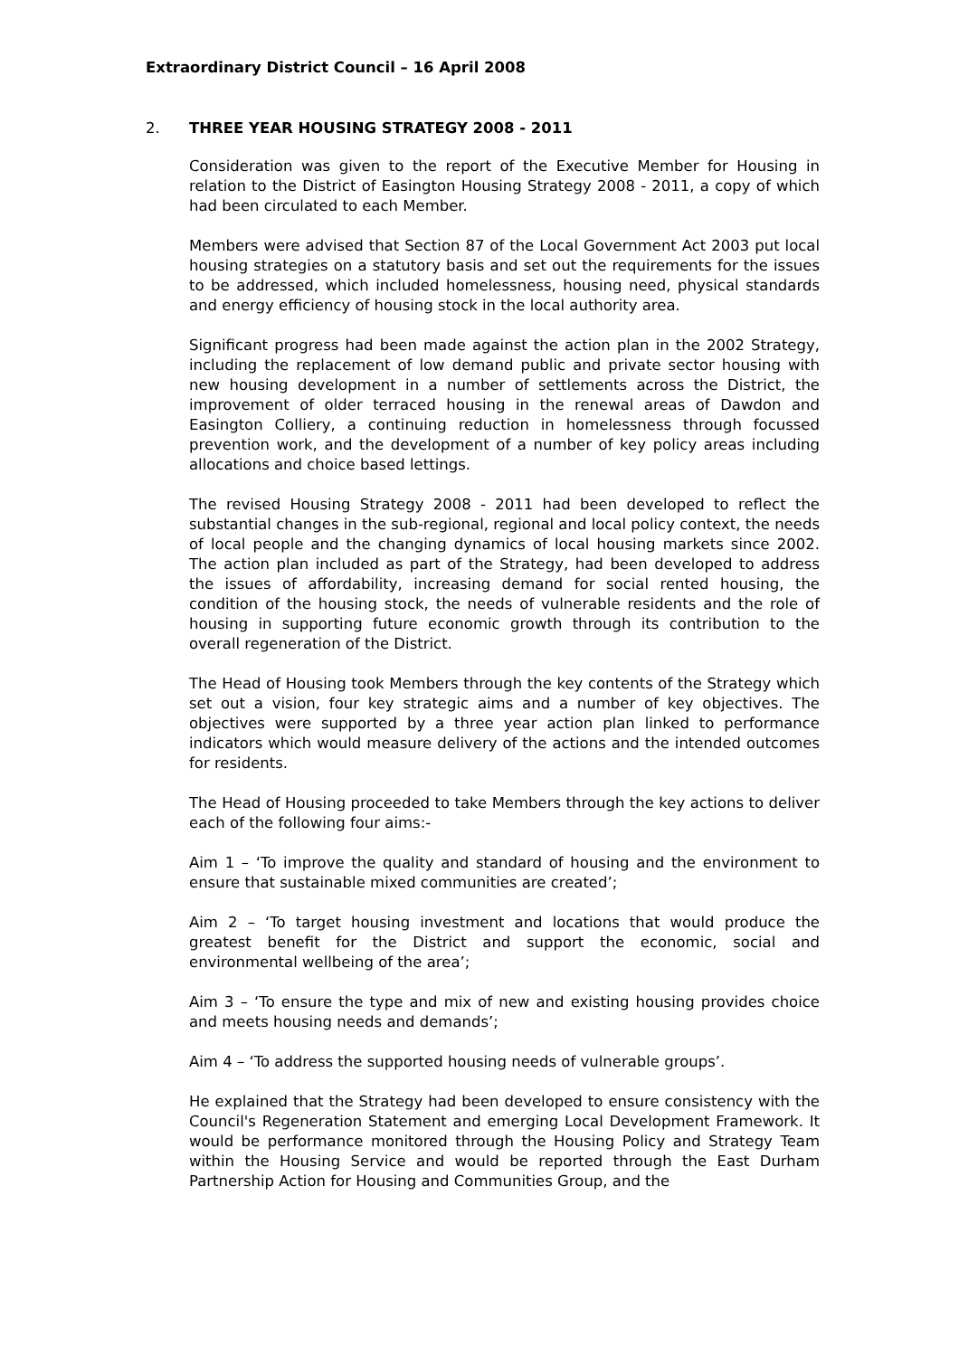Extraordinary District Council – 16 April 2008
2. THREE YEAR HOUSING STRATEGY 2008 - 2011
Consideration was given to the report of the Executive Member for Housing in relation to the District of Easington Housing Strategy 2008 - 2011, a copy of which had been circulated to each Member.
Members were advised that Section 87 of the Local Government Act 2003 put local housing strategies on a statutory basis and set out the requirements for the issues to be addressed, which included homelessness, housing need, physical standards and energy efficiency of housing stock in the local authority area.
Significant progress had been made against the action plan in the 2002 Strategy, including the replacement of low demand public and private sector housing with new housing development in a number of settlements across the District, the improvement of older terraced housing in the renewal areas of Dawdon and Easington Colliery, a continuing reduction in homelessness through focussed prevention work, and the development of a number of key policy areas including allocations and choice based lettings.
The revised Housing Strategy 2008 - 2011 had been developed to reflect the substantial changes in the sub-regional, regional and local policy context, the needs of local people and the changing dynamics of local housing markets since 2002. The action plan included as part of the Strategy, had been developed to address the issues of affordability, increasing demand for social rented housing, the condition of the housing stock, the needs of vulnerable residents and the role of housing in supporting future economic growth through its contribution to the overall regeneration of the District.
The Head of Housing took Members through the key contents of the Strategy which set out a vision, four key strategic aims and a number of key objectives. The objectives were supported by a three year action plan linked to performance indicators which would measure delivery of the actions and the intended outcomes for residents.
The Head of Housing proceeded to take Members through the key actions to deliver each of the following four aims:-
Aim 1 – ‘To improve the quality and standard of housing and the environment to ensure that sustainable mixed communities are created’;
Aim 2 – ‘To target housing investment and locations that would produce the greatest benefit for the District and support the economic, social and environmental wellbeing of the area’;
Aim 3 – ‘To ensure the type and mix of new and existing housing provides choice and meets housing needs and demands’;
Aim 4 – ‘To address the supported housing needs of vulnerable groups’.
He explained that the Strategy had been developed to ensure consistency with the Council's Regeneration Statement and emerging Local Development Framework. It would be performance monitored through the Housing Policy and Strategy Team within the Housing Service and would be reported through the East Durham Partnership Action for Housing and Communities Group, and the